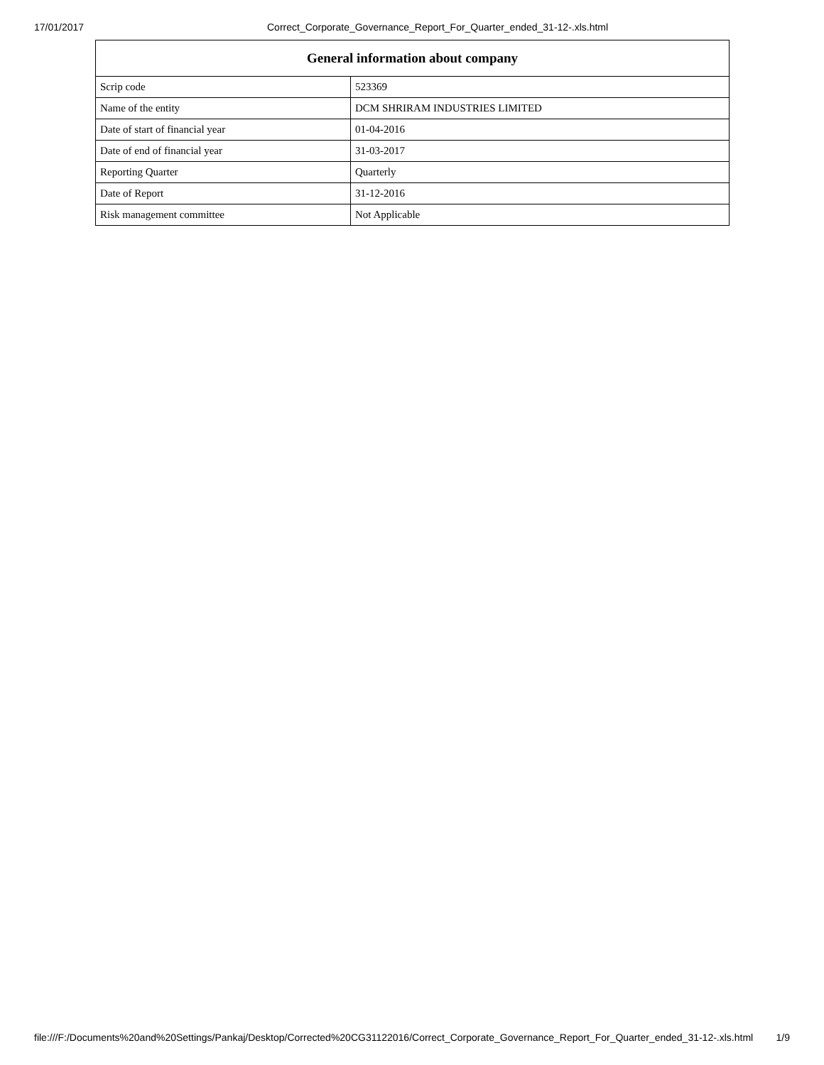17/01/2017 Correct_Corporate_Governance_Report_For_Quarter_ended_31-12-.xls.html
| General information about company | |
| --- | --- |
| Scrip code | 523369 |
| Name of the entity | DCM SHRIRAM INDUSTRIES LIMITED |
| Date of start of financial year | 01-04-2016 |
| Date of end of financial year | 31-03-2017 |
| Reporting Quarter | Quarterly |
| Date of Report | 31-12-2016 |
| Risk management committee | Not Applicable |
file:///F:/Documents%20and%20Settings/Pankaj/Desktop/Corrected%20CG31122016/Correct_Corporate_Governance_Report_For_Quarter_ended_31-12-.xls.html 1/9